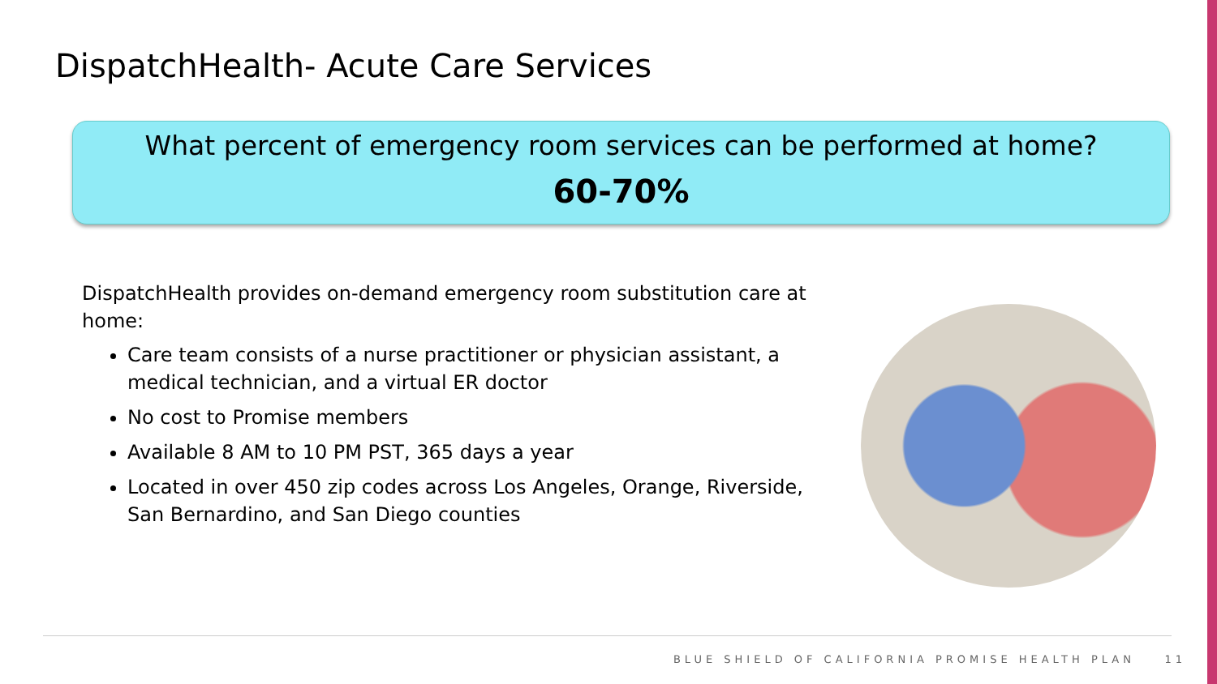DispatchHealth- Acute Care Services
What percent of emergency room services can be performed at home?
60-70%
DispatchHealth provides on-demand emergency room substitution care at home:
Care team consists of a nurse practitioner or physician assistant, a medical technician, and a virtual ER doctor
No cost to Promise members
Available 8 AM to 10 PM PST, 365 days a year
Located in over 450 zip codes across Los Angeles, Orange, Riverside, San Bernardino, and San Diego counties
BLUE SHIELD OF CALIFORNIA PROMISE HEALTH PLAN 11